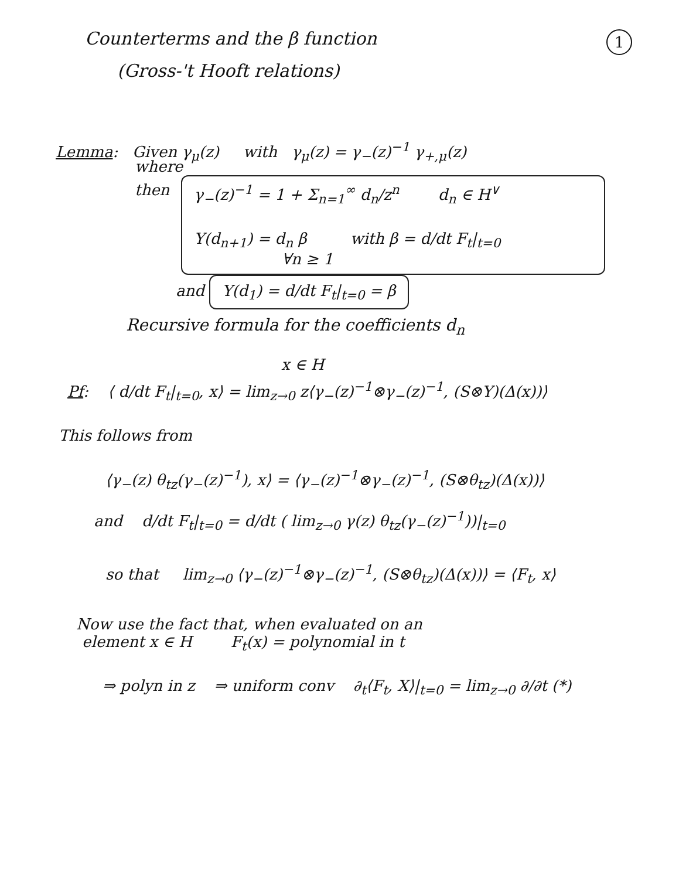1
Counterterms and the β function
(Gross-'t Hooft relations)
Lemma: Given γ<sub>μ</sub>(z) with γ<sub>μ</sub>(z) = γ<sub>−</sub>(z)<sup>−1</sup> γ<sub>+,μ</sub>(z)
then γ<sub>−</sub>(z)<sup>−1</sup> = 1 + Σ<sub>n=1</sub><sup>∞</sup> d<sub>n</sub>/z<sup>n</sup> d<sub>n</sub> ∈ H<sup>∨</sup>
Y(d<sub>n+1</sub>) = d<sub>n</sub> β with β = d/dt F<sub>t</sub>|<sub>t=0</sub>
∀n ≥ 1
where
and Y(d<sub>1</sub>) = d/dt F<sub>t</sub>|<sub>t=0</sub> = β
Recursive formula for the coefficients d<sub>n</sub>
x ∈ H
Pf: ⟨ d/dt F<sub>t</sub>|<sub>t=0</sub>, x⟩ = lim<sub>z→0</sub> z⟨γ<sub>−</sub>(z)<sup>−1</sup>⊗γ<sub>−</sub>(z)<sup>−1</sup>, (S⊗Y)(Δ(x))⟩
This follows from
⟨γ<sub>−</sub>(z) θ<sub>tz</sub>(γ<sub>−</sub>(z)<sup>−1</sup>), x⟩ = ⟨γ<sub>−</sub>(z)<sup>−1</sup>⊗γ<sub>−</sub>(z)<sup>−1</sup>, (S⊗θ<sub>tz</sub>)(Δ(x))⟩
and d/dt F<sub>t</sub>|<sub>t=0</sub> = d/dt ( lim<sub>z→0</sub> γ(z) θ<sub>tz</sub>(γ<sub>−</sub>(z)<sup>−1</sup>))|<sub>t=0</sub>
so that lim<sub>z→0</sub> ⟨γ<sub>−</sub>(z)<sup>−1</sup>⊗γ<sub>−</sub>(z)<sup>−1</sup>, (S⊗θ<sub>tz</sub>)(Δ(x))⟩ = ⟨F<sub>t</sub>, x⟩
Now use the fact that, when evaluated on an
element x ∈ H F<sub>t</sub>(x) = polynomial in t
⇒ polyn in z ⇒ uniform conv ∂<sub>t</sub>⟨F<sub>t</sub>, X⟩|<sub>t=0</sub> = lim<sub>z→0</sub> ∂/∂t (*)